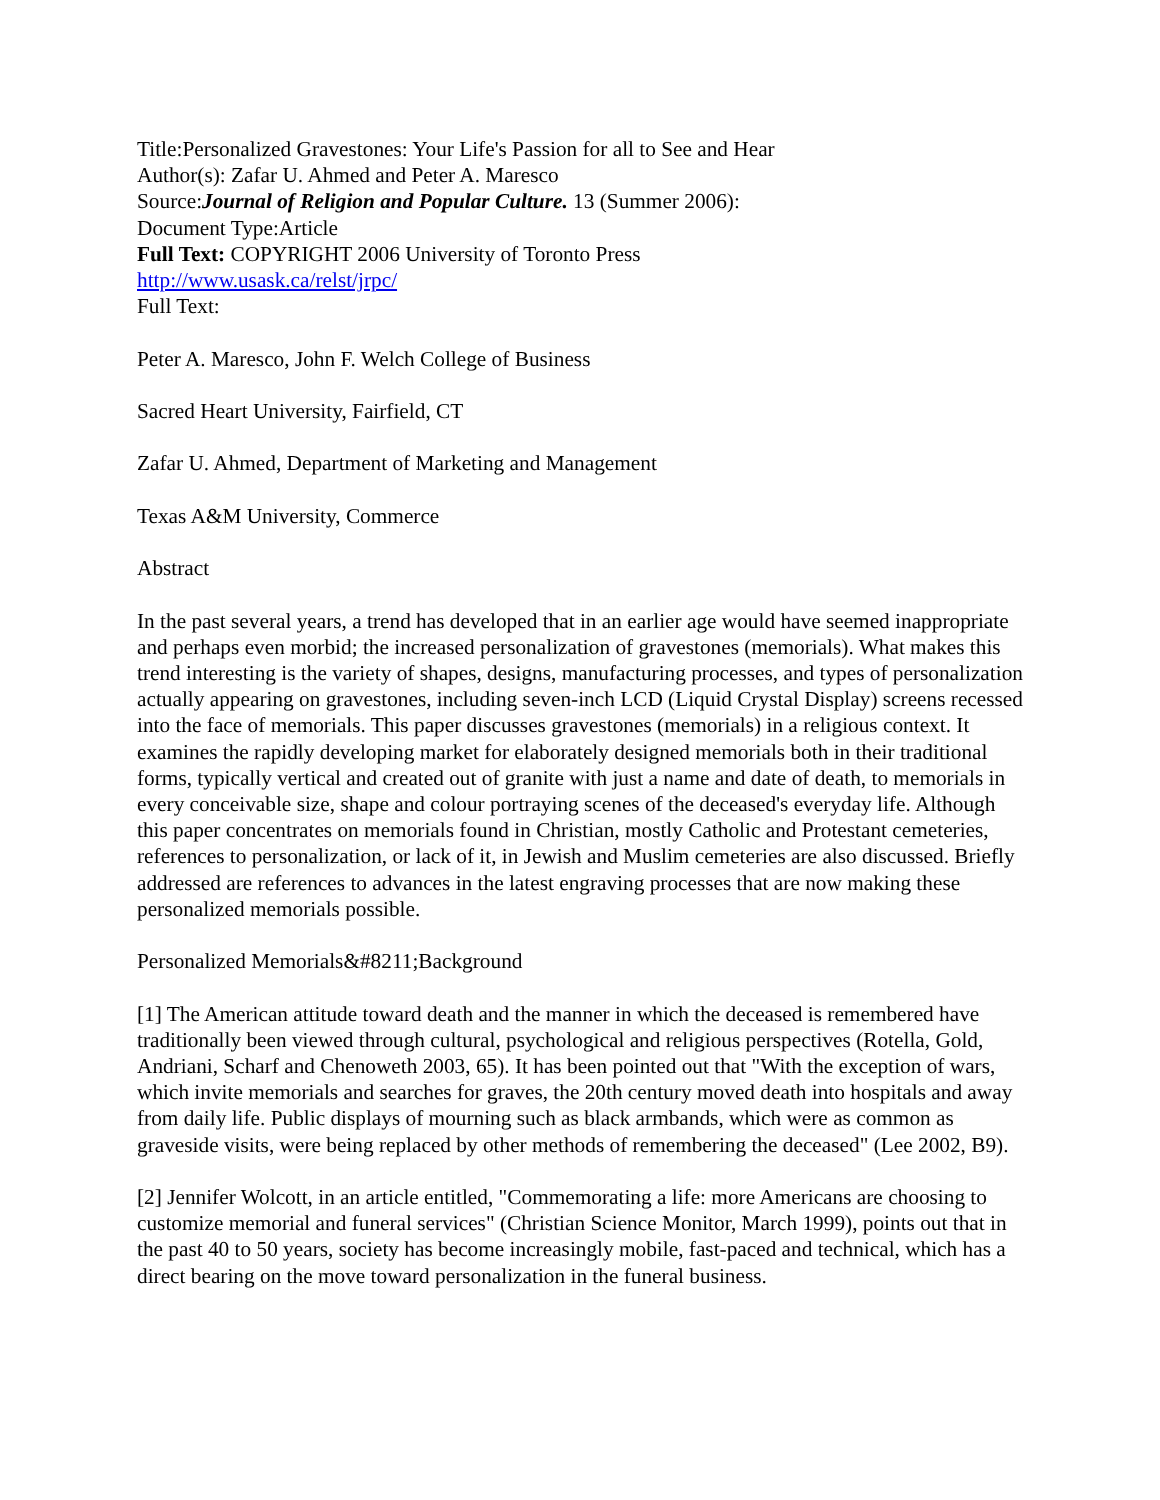Title:Personalized Gravestones: Your Life's Passion for all to See and Hear
Author(s): Zafar U. Ahmed and Peter A. Maresco
Source:Journal of Religion and Popular Culture. 13 (Summer 2006):
Document Type:Article
Full Text: COPYRIGHT 2006 University of Toronto Press
http://www.usask.ca/relst/jrpc/
Full Text:
Peter A. Maresco, John F. Welch College of Business
Sacred Heart University, Fairfield, CT
Zafar U. Ahmed, Department of Marketing and Management
Texas A&M University, Commerce
Abstract
In the past several years, a trend has developed that in an earlier age would have seemed inappropriate and perhaps even morbid; the increased personalization of gravestones (memorials). What makes this trend interesting is the variety of shapes, designs, manufacturing processes, and types of personalization actually appearing on gravestones, including seven-inch LCD (Liquid Crystal Display) screens recessed into the face of memorials. This paper discusses gravestones (memorials) in a religious context. It examines the rapidly developing market for elaborately designed memorials both in their traditional forms, typically vertical and created out of granite with just a name and date of death, to memorials in every conceivable size, shape and colour portraying scenes of the deceased's everyday life. Although this paper concentrates on memorials found in Christian, mostly Catholic and Protestant cemeteries, references to personalization, or lack of it, in Jewish and Muslim cemeteries are also discussed. Briefly addressed are references to advances in the latest engraving processes that are now making these personalized memorials possible.
Personalized Memorials&#8211;Background
[1] The American attitude toward death and the manner in which the deceased is remembered have traditionally been viewed through cultural, psychological and religious perspectives (Rotella, Gold, Andriani, Scharf and Chenoweth 2003, 65). It has been pointed out that "With the exception of wars, which invite memorials and searches for graves, the 20th century moved death into hospitals and away from daily life. Public displays of mourning such as black armbands, which were as common as graveside visits, were being replaced by other methods of remembering the deceased" (Lee 2002, B9).
[2] Jennifer Wolcott, in an article entitled, "Commemorating a life: more Americans are choosing to customize memorial and funeral services" (Christian Science Monitor, March 1999), points out that in the past 40 to 50 years, society has become increasingly mobile, fast-paced and technical, which has a direct bearing on the move toward personalization in the funeral business.